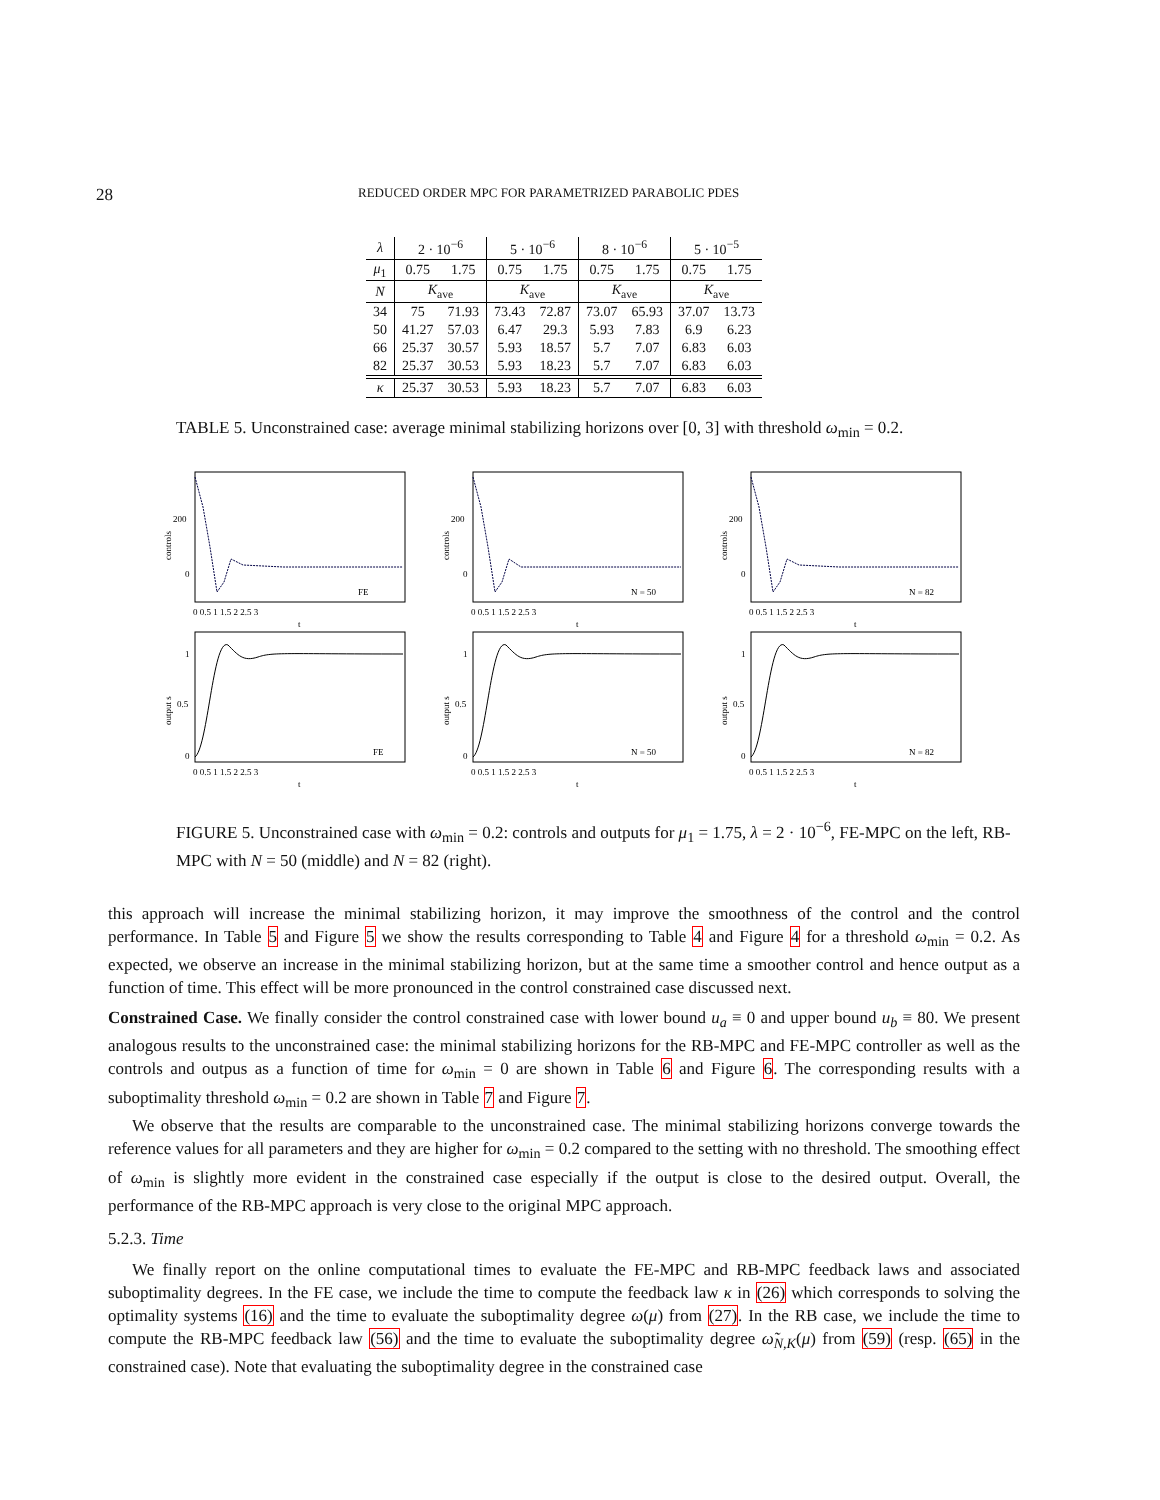28 REDUCED ORDER MPC FOR PARAMETRIZED PARABOLIC PDES
| λ | 2 · 10<sup>−6</sup> | | 5 · 10<sup>−6</sup> | | 8 · 10<sup>−6</sup> | | 5 · 10<sup>−5</sup> | |
| --- | --- | --- | --- | --- | --- | --- | --- | --- |
| μ<sub>1</sub> | 0.75 | 1.75 | 0.75 | 1.75 | 0.75 | 1.75 | 0.75 | 1.75 |
| N | K<sub>ave</sub> | | K<sub>ave</sub> | | K<sub>ave</sub> | | K<sub>ave</sub> | |
| 34 | 75 | 71.93 | 73.43 | 72.87 | 73.07 | 65.93 | 37.07 | 13.73 |
| 50 | 41.27 | 57.03 | 6.47 | 29.3 | 5.93 | 7.83 | 6.9 | 6.23 |
| 66 | 25.37 | 30.57 | 5.93 | 18.57 | 5.7 | 7.07 | 6.83 | 6.03 |
| 82 | 25.37 | 30.53 | 5.93 | 18.23 | 5.7 | 7.07 | 6.83 | 6.03 |
| κ | 25.37 | 30.53 | 5.93 | 18.23 | 5.7 | 7.07 | 6.83 | 6.03 |
TABLE 5. Unconstrained case: average minimal stabilizing horizons over [0, 3] with threshold ω<sub>min</sub> = 0.2.
200
0
controls
FE
0 0.5 1 1.5 2 2.5 3
t
200
0
controls
N = 50
0 0.5 1 1.5 2 2.5 3
t
200
0
controls
N = 82
0 0.5 1 1.5 2 2.5 3
t
1
0.5
0
output s
FE
0 0.5 1 1.5 2 2.5 3
t
1
0.5
0
output s
N = 50
0 0.5 1 1.5 2 2.5 3
t
1
0.5
0
output s
N = 82
0 0.5 1 1.5 2 2.5 3
t
FIGURE 5. Unconstrained case with ω<sub>min</sub> = 0.2: controls and outputs for μ<sub>1</sub> = 1.75, λ = 2 · 10<sup>−6</sup>, FE-MPC on the left, RB-MPC with N = 50 (middle) and N = 82 (right).
this approach will increase the minimal stabilizing horizon, it may improve the smoothness of the control and the control performance. In Table 5 and Figure 5 we show the results corresponding to Table 4 and Figure 4 for a threshold ω<sub>min</sub> = 0.2. As expected, we observe an increase in the minimal stabilizing horizon, but at the same time a smoother control and hence output as a function of time. This effect will be more pronounced in the control constrained case discussed next.
Constrained Case. We finally consider the control constrained case with lower bound u<sub>a</sub> ≡ 0 and upper bound u<sub>b</sub> ≡ 80. We present analogous results to the unconstrained case: the minimal stabilizing horizons for the RB-MPC and FE-MPC controller as well as the controls and outpus as a function of time for ω<sub>min</sub> = 0 are shown in Table 6 and Figure 6. The corresponding results with a suboptimality threshold ω<sub>min</sub> = 0.2 are shown in Table 7 and Figure 7.
We observe that the results are comparable to the unconstrained case. The minimal stabilizing horizons converge towards the reference values for all parameters and they are higher for ω<sub>min</sub> = 0.2 compared to the setting with no threshold. The smoothing effect of ω<sub>min</sub> is slightly more evident in the constrained case especially if the output is close to the desired output. Overall, the performance of the RB-MPC approach is very close to the original MPC approach.
5.2.3. Time
We finally report on the online computational times to evaluate the FE-MPC and RB-MPC feedback laws and associated suboptimality degrees. In the FE case, we include the time to compute the feedback law κ in (26) which corresponds to solving the optimality systems (16) and the time to evaluate the suboptimality degree ω(μ) from (27). In the RB case, we include the time to compute the RB-MPC feedback law (56) and the time to evaluate the suboptimality degree ω̃<sub>N,K</sub>(μ) from (59) (resp. (65) in the constrained case). Note that evaluating the suboptimality degree in the constrained case